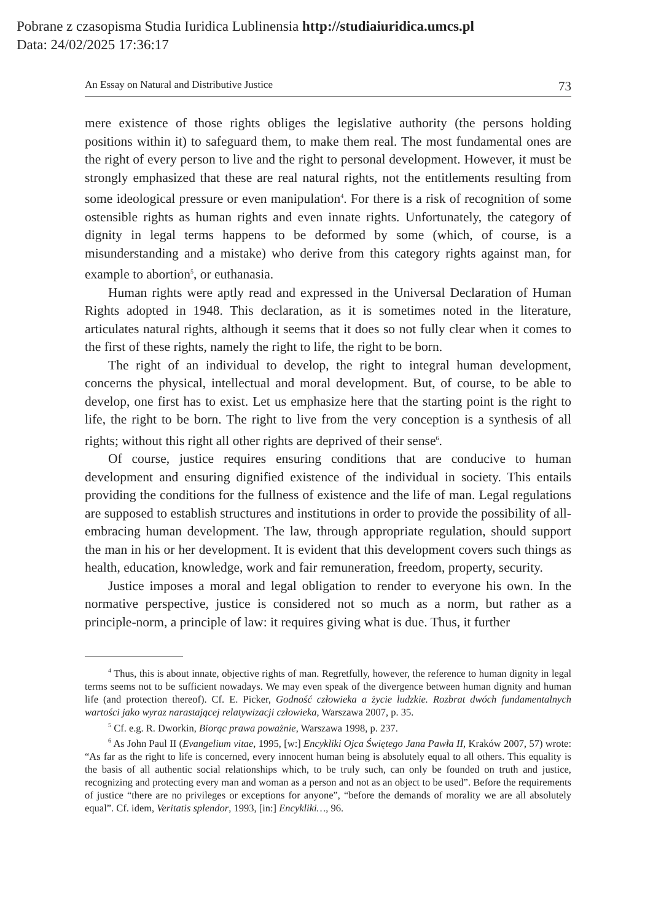Pobrane z czasopisma Studia Iuridica Lublinensia http://studiaiuridica.umcs.pl
Data: 24/02/2025 17:36:17
An Essay on Natural and Distributive Justice 73
mere existence of those rights obliges the legislative authority (the persons holding positions within it) to safeguard them, to make them real. The most fundamental ones are the right of every person to live and the right to personal development. However, it must be strongly emphasized that these are real natural rights, not the entitlements resulting from some ideological pressure or even manipulation<sup>4</sup>. For there is a risk of recognition of some ostensible rights as human rights and even innate rights. Unfortunately, the category of dignity in legal terms happens to be deformed by some (which, of course, is a misunderstanding and a mistake) who derive from this category rights against man, for example to abortion<sup>5</sup>, or euthanasia.
Human rights were aptly read and expressed in the Universal Declaration of Human Rights adopted in 1948. This declaration, as it is sometimes noted in the literature, articulates natural rights, although it seems that it does so not fully clear when it comes to the first of these rights, namely the right to life, the right to be born.
The right of an individual to develop, the right to integral human development, concerns the physical, intellectual and moral development. But, of course, to be able to develop, one first has to exist. Let us emphasize here that the starting point is the right to life, the right to be born. The right to live from the very conception is a synthesis of all rights; without this right all other rights are deprived of their sense<sup>6</sup>.
Of course, justice requires ensuring conditions that are conducive to human development and ensuring dignified existence of the individual in society. This entails providing the conditions for the fullness of existence and the life of man. Legal regulations are supposed to establish structures and institutions in order to provide the possibility of all-embracing human development. The law, through appropriate regulation, should support the man in his or her development. It is evident that this development covers such things as health, education, knowledge, work and fair remuneration, freedom, property, security.
Justice imposes a moral and legal obligation to render to everyone his own. In the normative perspective, justice is considered not so much as a norm, but rather as a principle-norm, a principle of law: it requires giving what is due. Thus, it further
<sup>4</sup> Thus, this is about innate, objective rights of man. Regretfully, however, the reference to human dignity in legal terms seems not to be sufficient nowadays. We may even speak of the divergence between human dignity and human life (and protection thereof). Cf. E. Picker, Godność człowieka a życie ludzkie. Rozbrat dwóch fundamentalnych wartości jako wyraz narastającej relatywizacji człowieka, Warszawa 2007, p. 35.
<sup>5</sup> Cf. e.g. R. Dworkin, Biorąc prawa poważnie, Warszawa 1998, p. 237.
<sup>6</sup> As John Paul II (Evangelium vitae, 1995, [w:] Encykliki Ojca Świętego Jana Pawła II, Kraków 2007, 57) wrote: “As far as the right to life is concerned, every innocent human being is absolutely equal to all others. This equality is the basis of all authentic social relationships which, to be truly such, can only be founded on truth and justice, recognizing and protecting every man and woman as a person and not as an object to be used”. Before the requirements of justice “there are no privileges or exceptions for anyone”, “before the demands of morality we are all absolutely equal”. Cf. idem, Veritatis splendor, 1993, [in:] Encykliki…, 96.